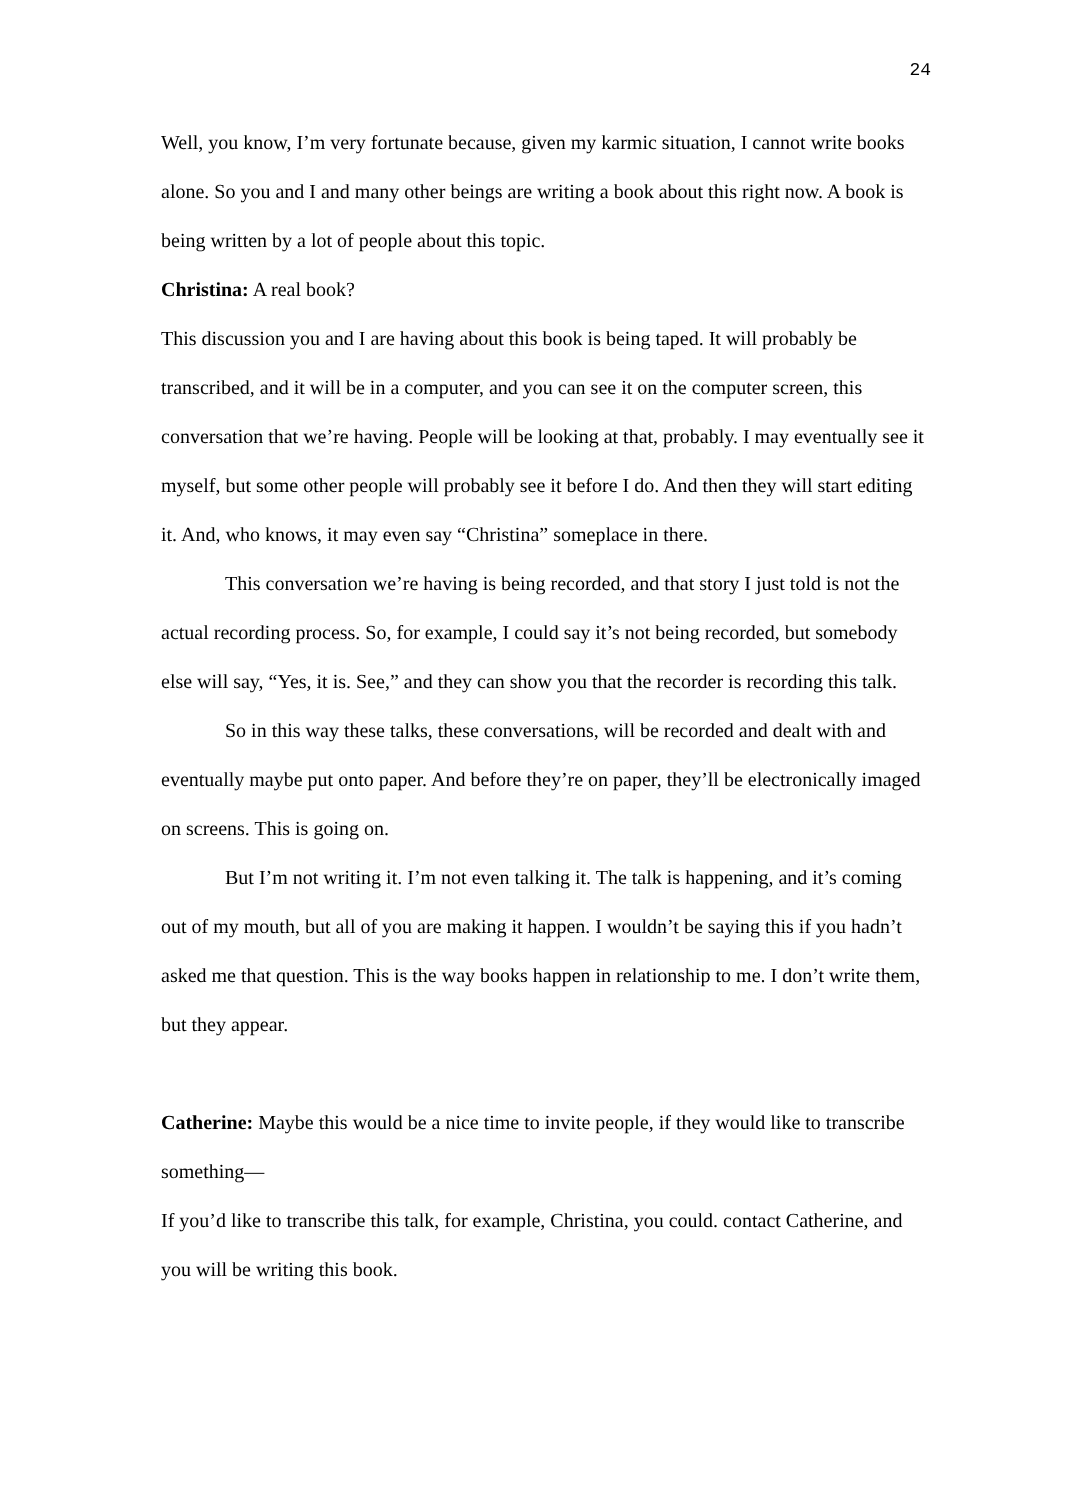24
Well, you know, I’m very fortunate because, given my karmic situation, I cannot write books alone. So you and I and many other beings are writing a book about this right now. A book is being written by a lot of people about this topic.
Christina: A real book?
This discussion you and I are having about this book is being taped. It will probably be transcribed, and it will be in a computer, and you can see it on the computer screen, this conversation that we’re having. People will be looking at that, probably. I may eventually see it myself, but some other people will probably see it before I do. And then they will start editing it. And, who knows, it may even say “Christina” someplace in there.
This conversation we’re having is being recorded, and that story I just told is not the actual recording process. So, for example, I could say it’s not being recorded, but somebody else will say, “Yes, it is. See,” and they can show you that the recorder is recording this talk.
So in this way these talks, these conversations, will be recorded and dealt with and eventually maybe put onto paper. And before they’re on paper, they’ll be electronically imaged on screens. This is going on.
But I’m not writing it. I’m not even talking it. The talk is happening, and it’s coming out of my mouth, but all of you are making it happen. I wouldn’t be saying this if you hadn’t asked me that question. This is the way books happen in relationship to me. I don’t write them, but they appear.
Catherine: Maybe this would be a nice time to invite people, if they would like to transcribe something—
If you’d like to transcribe this talk, for example, Christina, you could. contact Catherine, and you will be writing this book.